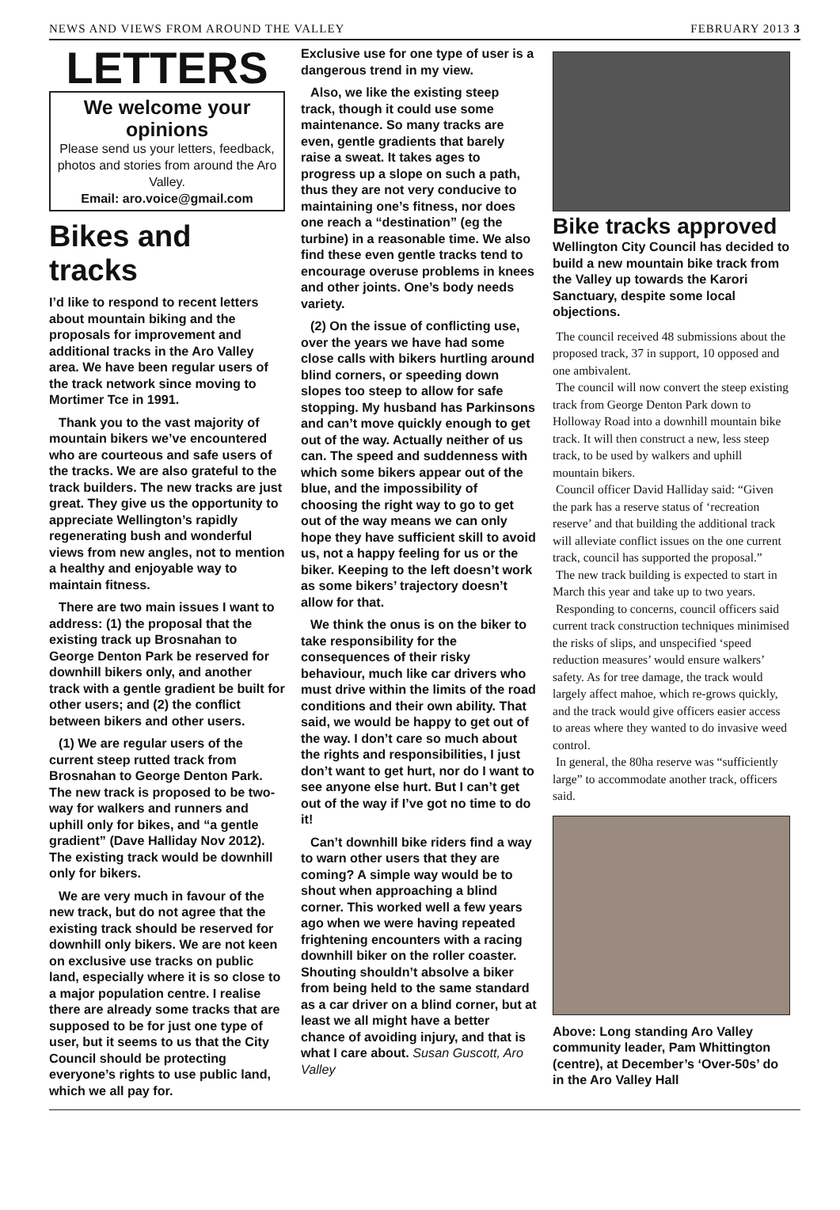NEWS AND VIEWS FROM AROUND THE VALLEY FEBRUARY 2013 3
LETTERS
We welcome your opinions
Please send us your letters, feedback, photos and stories from around the Aro Valley.
Email: aro.voice@gmail.com
Bikes and tracks
I’d like to respond to recent letters about mountain biking and the proposals for improvement and additional tracks in the Aro Valley area. We have been regular users of the track network since moving to Mortimer Tce in 1991.
Thank you to the vast majority of mountain bikers we’ve encountered who are courteous and safe users of the tracks. We are also grateful to the track builders. The new tracks are just great. They give us the opportunity to appreciate Wellington’s rapidly regenerating bush and wonderful views from new angles, not to mention a healthy and enjoyable way to maintain fitness.
There are two main issues I want to address: (1) the proposal that the existing track up Brosnahan to George Denton Park be reserved for downhill bikers only, and another track with a gentle gradient be built for other users; and (2) the conflict between bikers and other users.
(1) We are regular users of the current steep rutted track from Brosnahan to George Denton Park. The new track is proposed to be two-way for walkers and runners and uphill only for bikes, and “a gentle gradient” (Dave Halliday Nov 2012). The existing track would be downhill only for bikers.
We are very much in favour of the new track, but do not agree that the existing track should be reserved for downhill only bikers. We are not keen on exclusive use tracks on public land, especially where it is so close to a major population centre. I realise there are already some tracks that are supposed to be for just one type of user, but it seems to us that the City Council should be protecting everyone’s rights to use public land, which we all pay for.
Exclusive use for one type of user is a dangerous trend in my view.
Also, we like the existing steep track, though it could use some maintenance. So many tracks are even, gentle gradients that barely raise a sweat. It takes ages to progress up a slope on such a path, thus they are not very conducive to maintaining one’s fitness, nor does one reach a “destination” (eg the turbine) in a reasonable time. We also find these even gentle tracks tend to encourage overuse problems in knees and other joints. One’s body needs variety.
(2) On the issue of conflicting use, over the years we have had some close calls with bikers hurtling around blind corners, or speeding down slopes too steep to allow for safe stopping. My husband has Parkinsons and can’t move quickly enough to get out of the way. Actually neither of us can. The speed and suddenness with which some bikers appear out of the blue, and the impossibility of choosing the right way to go to get out of the way means we can only hope they have sufficient skill to avoid us, not a happy feeling for us or the biker. Keeping to the left doesn’t work as some bikers’ trajectory doesn’t allow for that.
We think the onus is on the biker to take responsibility for the consequences of their risky behaviour, much like car drivers who must drive within the limits of the road conditions and their own ability. That said, we would be happy to get out of the way. I don’t care so much about the rights and responsibilities, I just don’t want to get hurt, nor do I want to see anyone else hurt. But I can’t get out of the way if I’ve got no time to do it!
Can’t downhill bike riders find a way to warn other users that they are coming? A simple way would be to shout when approaching a blind corner. This worked well a few years ago when we were having repeated frightening encounters with a racing downhill biker on the roller coaster. Shouting shouldn’t absolve a biker from being held to the same standard as a car driver on a blind corner, but at least we all might have a better chance of avoiding injury, and that is what I care about. Susan Guscott, Aro Valley
Bike tracks approved
Wellington City Council has decided to build a new mountain bike track from the Valley up towards the Karori Sanctuary, despite some local objections.
The council received 48 submissions about the proposed track, 37 in support, 10 opposed and one ambivalent.
The council will now convert the steep existing track from George Denton Park down to Holloway Road into a downhill mountain bike track. It will then construct a new, less steep track, to be used by walkers and uphill mountain bikers.
Council officer David Halliday said: “Given the park has a reserve status of ‘recreation reserve’ and that building the additional track will alleviate conflict issues on the one current track, council has supported the proposal.”
The new track building is expected to start in March this year and take up to two years.
Responding to concerns, council officers said current track construction techniques minimised the risks of slips, and unspecified ‘speed reduction measures’ would ensure walkers’ safety. As for tree damage, the track would largely affect mahoe, which re-grows quickly, and the track would give officers easier access to areas where they wanted to do invasive weed control.
In general, the 80ha reserve was “sufficiently large” to accommodate another track, officers said.
Above: Long standing Aro Valley community leader, Pam Whittington (centre), at December’s ‘Over-50s’ do in the Aro Valley Hall